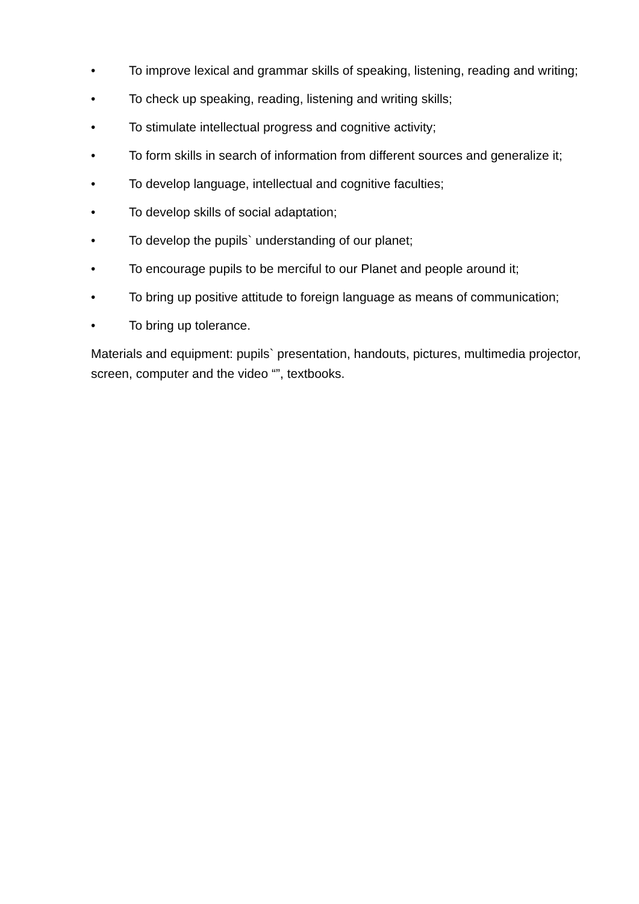• To improve lexical and grammar skills of speaking, listening, reading and writing;
• To check up speaking, reading, listening and writing skills;
• To stimulate intellectual progress and cognitive activity;
• To form skills in search of information from different sources and generalize it;
• To develop language, intellectual and cognitive faculties;
• To develop skills of social adaptation;
• To develop the pupils` understanding of our planet;
• To encourage pupils to be merciful to our Planet and people around it;
• To bring up positive attitude to foreign language as means of communication;
• To bring up tolerance.
Materials and equipment: pupils` presentation, handouts, pictures, multimedia projector, screen, computer and the video “”, textbooks.